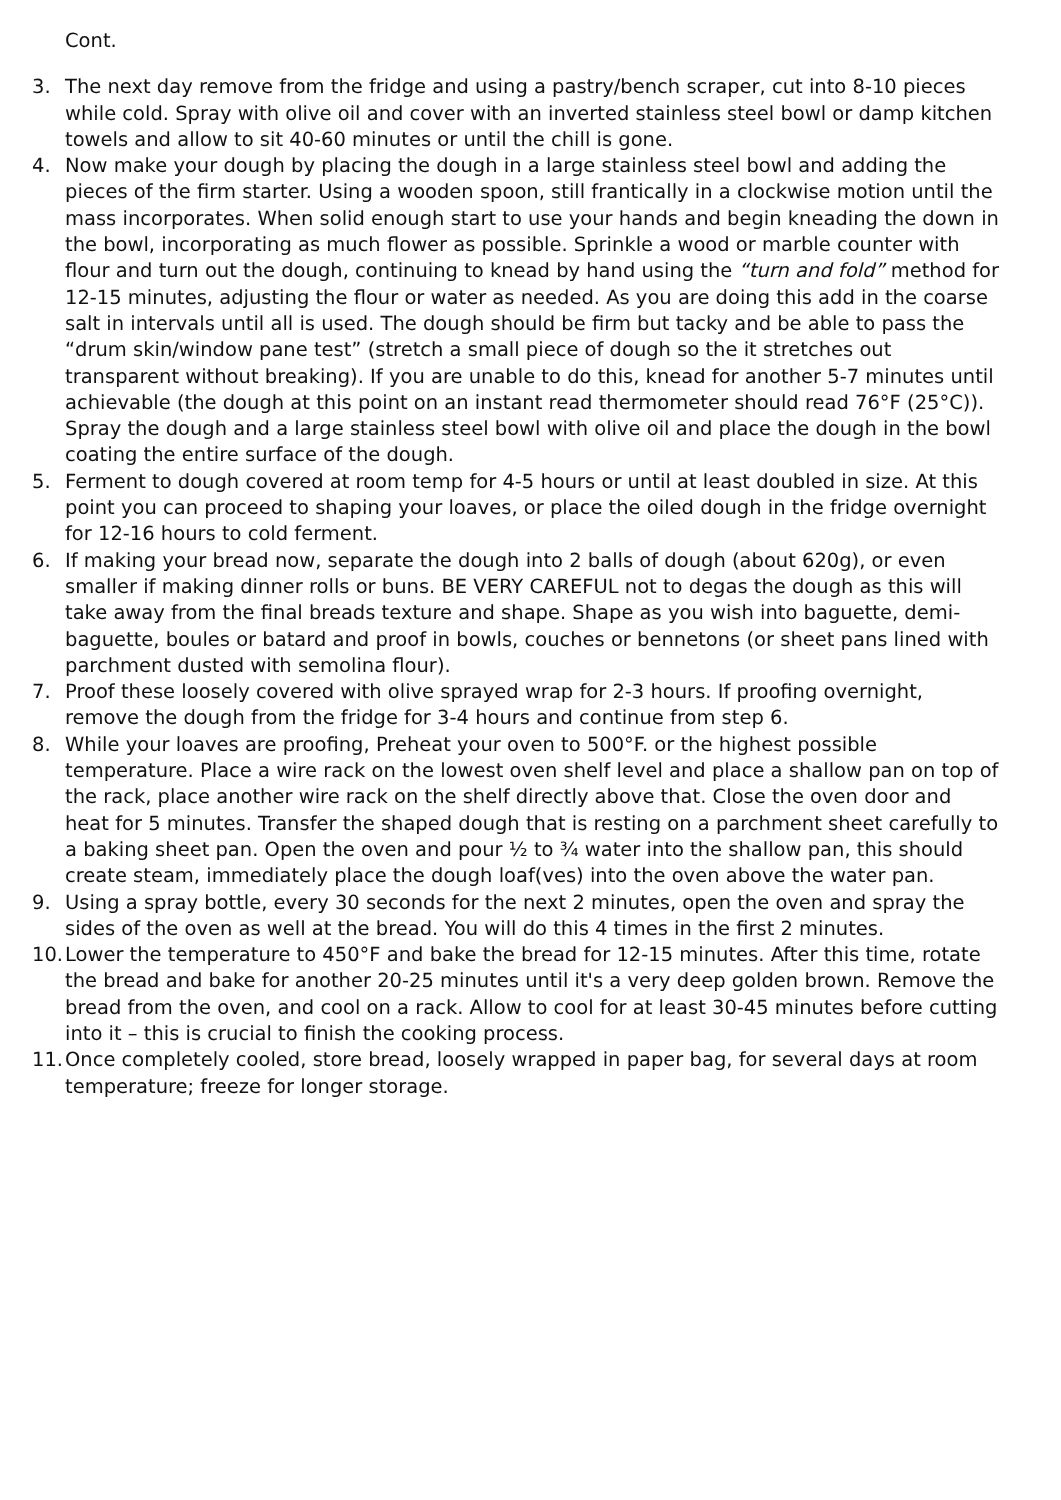Cont.
3. The next day remove from the fridge and using a pastry/bench scraper, cut into 8-10 pieces while cold. Spray with olive oil and cover with an inverted stainless steel bowl or damp kitchen towels and allow to sit 40-60 minutes or until the chill is gone.
4. Now make your dough by placing the dough in a large stainless steel bowl and adding the pieces of the firm starter. Using a wooden spoon, still frantically in a clockwise motion until the mass incorporates. When solid enough start to use your hands and begin kneading the down in the bowl, incorporating as much flower as possible. Sprinkle a wood or marble counter with flour and turn out the dough, continuing to knead by hand using the “turn and fold” method for 12-15 minutes, adjusting the flour or water as needed. As you are doing this add in the coarse salt in intervals until all is used. The dough should be firm but tacky and be able to pass the “drum skin/window pane test” (stretch a small piece of dough so the it stretches out transparent without breaking). If you are unable to do this, knead for another 5-7 minutes until achievable (the dough at this point on an instant read thermometer should read 76°F (25°C)). Spray the dough and a large stainless steel bowl with olive oil and place the dough in the bowl coating the entire surface of the dough.
5. Ferment to dough covered at room temp for 4-5 hours or until at least doubled in size. At this point you can proceed to shaping your loaves, or place the oiled dough in the fridge overnight for 12-16 hours to cold ferment.
6. If making your bread now, separate the dough into 2 balls of dough (about 620g), or even smaller if making dinner rolls or buns. BE VERY CAREFUL not to degas the dough as this will take away from the final breads texture and shape. Shape as you wish into baguette, demi-baguette, boules or batard and proof in bowls, couches or bennetons (or sheet pans lined with parchment dusted with semolina flour).
7. Proof these loosely covered with olive sprayed wrap for 2-3 hours. If proofing overnight, remove the dough from the fridge for 3-4 hours and continue from step 6.
8. While your loaves are proofing, Preheat your oven to 500°F. or the highest possible temperature. Place a wire rack on the lowest oven shelf level and place a shallow pan on top of the rack, place another wire rack on the shelf directly above that. Close the oven door and heat for 5 minutes. Transfer the shaped dough that is resting on a parchment sheet carefully to a baking sheet pan. Open the oven and pour ½ to ¾ water into the shallow pan, this should create steam, immediately place the dough loaf(ves) into the oven above the water pan.
9. Using a spray bottle, every 30 seconds for the next 2 minutes, open the oven and spray the sides of the oven as well at the bread. You will do this 4 times in the first 2 minutes.
10. Lower the temperature to 450°F and bake the bread for 12-15 minutes. After this time, rotate the bread and bake for another 20-25 minutes until it's a very deep golden brown. Remove the bread from the oven, and cool on a rack. Allow to cool for at least 30-45 minutes before cutting into it – this is crucial to finish the cooking process.
11. Once completely cooled, store bread, loosely wrapped in paper bag, for several days at room temperature; freeze for longer storage.